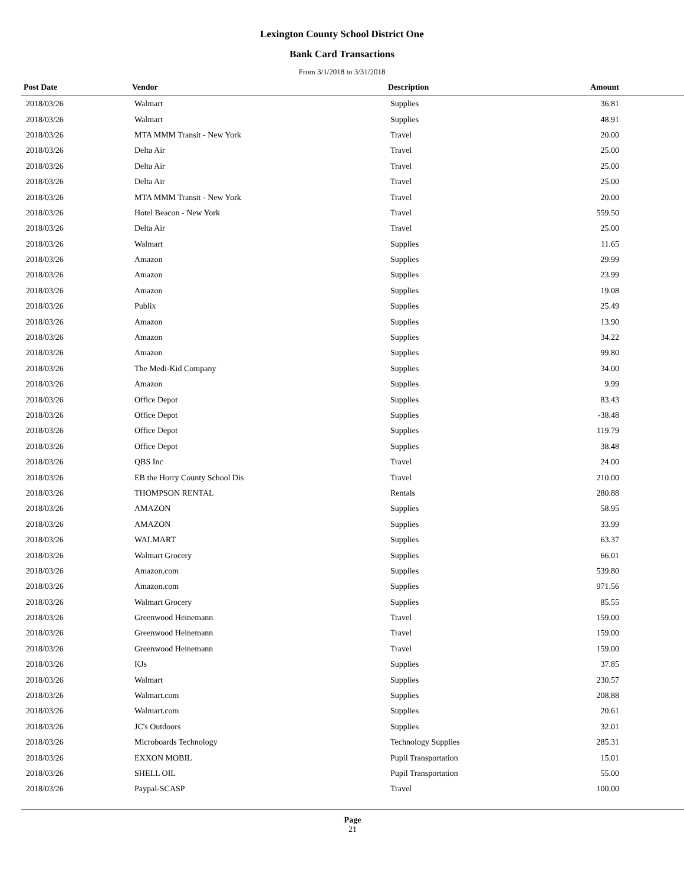Lexington County School District One
Bank Card Transactions
From 3/1/2018 to 3/31/2018
| Post Date | Vendor | Description | Amount |
| --- | --- | --- | --- |
| 2018/03/26 | Walmart | Supplies | 36.81 |
| 2018/03/26 | Walmart | Supplies | 48.91 |
| 2018/03/26 | MTA MMM Transit - New York | Travel | 20.00 |
| 2018/03/26 | Delta Air | Travel | 25.00 |
| 2018/03/26 | Delta Air | Travel | 25.00 |
| 2018/03/26 | Delta Air | Travel | 25.00 |
| 2018/03/26 | MTA MMM Transit - New York | Travel | 20.00 |
| 2018/03/26 | Hotel Beacon - New York | Travel | 559.50 |
| 2018/03/26 | Delta Air | Travel | 25.00 |
| 2018/03/26 | Walmart | Supplies | 11.65 |
| 2018/03/26 | Amazon | Supplies | 29.99 |
| 2018/03/26 | Amazon | Supplies | 23.99 |
| 2018/03/26 | Amazon | Supplies | 19.08 |
| 2018/03/26 | Publix | Supplies | 25.49 |
| 2018/03/26 | Amazon | Supplies | 13.90 |
| 2018/03/26 | Amazon | Supplies | 34.22 |
| 2018/03/26 | Amazon | Supplies | 99.80 |
| 2018/03/26 | The Medi-Kid Company | Supplies | 34.00 |
| 2018/03/26 | Amazon | Supplies | 9.99 |
| 2018/03/26 | Office Depot | Supplies | 83.43 |
| 2018/03/26 | Office Depot | Supplies | -38.48 |
| 2018/03/26 | Office Depot | Supplies | 119.79 |
| 2018/03/26 | Office Depot | Supplies | 38.48 |
| 2018/03/26 | QBS Inc | Travel | 24.00 |
| 2018/03/26 | EB the Horry County School Dis | Travel | 210.00 |
| 2018/03/26 | THOMPSON RENTAL | Rentals | 280.88 |
| 2018/03/26 | AMAZON | Supplies | 58.95 |
| 2018/03/26 | AMAZON | Supplies | 33.99 |
| 2018/03/26 | WALMART | Supplies | 63.37 |
| 2018/03/26 | Walmart Grocery | Supplies | 66.01 |
| 2018/03/26 | Amazon.com | Supplies | 539.80 |
| 2018/03/26 | Amazon.com | Supplies | 971.56 |
| 2018/03/26 | Walmart Grocery | Supplies | 85.55 |
| 2018/03/26 | Greenwood Heinemann | Travel | 159.00 |
| 2018/03/26 | Greenwood Heinemann | Travel | 159.00 |
| 2018/03/26 | Greenwood Heinemann | Travel | 159.00 |
| 2018/03/26 | KJs | Supplies | 37.85 |
| 2018/03/26 | Walmart | Supplies | 230.57 |
| 2018/03/26 | Walmart.com | Supplies | 208.88 |
| 2018/03/26 | Walmart.com | Supplies | 20.61 |
| 2018/03/26 | JC's Outdoors | Supplies | 32.01 |
| 2018/03/26 | Microboards Technology | Technology Supplies | 285.31 |
| 2018/03/26 | EXXON MOBIL | Pupil Transportation | 15.01 |
| 2018/03/26 | SHELL OIL | Pupil Transportation | 55.00 |
| 2018/03/26 | Paypal-SCASP | Travel | 100.00 |
Page
21